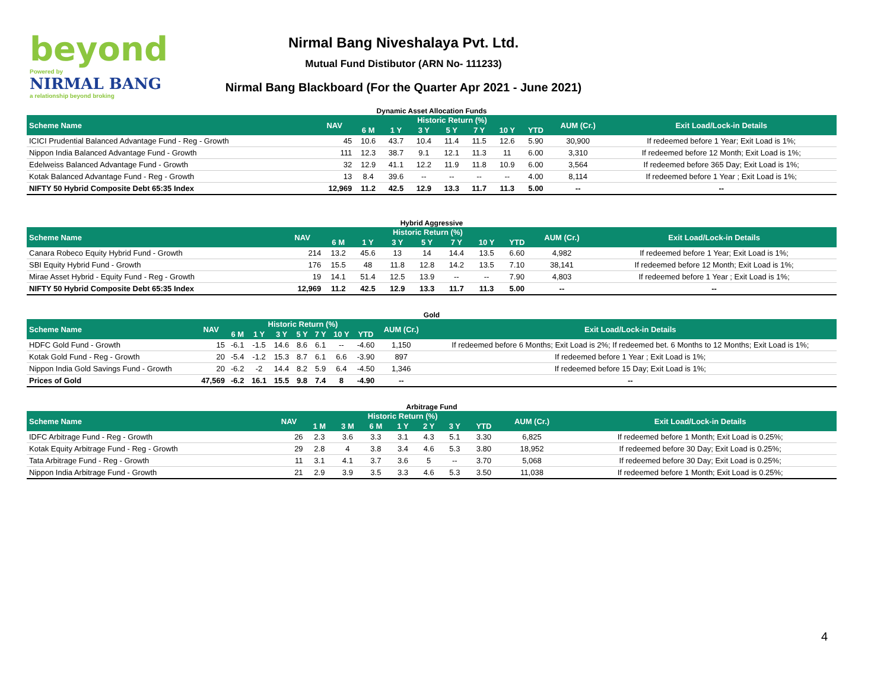beyond
Powered by
NIRMAL BANG
a relationship beyond broking
Nirmal Bang Niveshalaya Pvt. Ltd.
Mutual Fund Distibutor (ARN No- 111233)
Nirmal Bang Blackboard (For the Quarter Apr 2021 - June 2021)
Dynamic Asset Allocation Funds
| Scheme Name | NAV | Historic Return (%) | | | | | | | AUM (Cr.) | Exit Load/Lock-in Details |
| --- | --- | --- | --- | --- | --- | --- | --- | --- | --- | --- |
| | | 6 M | 1 Y | 3 Y | 5 Y | 7 Y | 10 Y | YTD | | |
| ICICI Prudential Balanced Advantage Fund - Reg - Growth | 45 | 10.6 | 43.7 | 10.4 | 11.4 | 11.5 | 12.6 | 5.90 | 30,900 | If redeemed before 1 Year; Exit Load is 1%; |
| Nippon India Balanced Advantage Fund - Growth | 111 | 12.3 | 38.7 | 9.1 | 12.1 | 11.3 | 11 | 6.00 | 3,310 | If redeemed before 12 Month; Exit Load is 1%; |
| Edelweiss Balanced Advantage Fund - Growth | 32 | 12.9 | 41.1 | 12.2 | 11.9 | 11.8 | 10.9 | 6.00 | 3,564 | If redeemed before 365 Day; Exit Load is 1%; |
| Kotak Balanced Advantage Fund - Reg - Growth | 13 | 8.4 | 39.6 | -- | -- | -- | -- | 4.00 | 8,114 | If redeemed before 1 Year ; Exit Load is 1%; |
| NIFTY 50 Hybrid Composite Debt 65:35 Index | 12,969 | 11.2 | 42.5 | 12.9 | 13.3 | 11.7 | 11.3 | 5.00 | -- | -- |
Hybrid Aggressive
| Scheme Name | NAV | Historic Return (%) | | | | | | | AUM (Cr.) | Exit Load/Lock-in Details |
| --- | --- | --- | --- | --- | --- | --- | --- | --- | --- | --- |
| | | 6 M | 1 Y | 3 Y | 5 Y | 7 Y | 10 Y | YTD | | |
| Canara Robeco Equity Hybrid Fund - Growth | 214 | 13.2 | 45.6 | 13 | 14 | 14.4 | 13.5 | 6.60 | 4,982 | If redeemed before 1 Year; Exit Load is 1%; |
| SBI Equity Hybrid Fund - Growth | 176 | 15.5 | 48 | 11.8 | 12.8 | 14.2 | 13.5 | 7.10 | 38,141 | If redeemed before 12 Month; Exit Load is 1%; |
| Mirae Asset Hybrid - Equity Fund - Reg - Growth | 19 | 14.1 | 51.4 | 12.5 | 13.9 | -- | -- | 7.90 | 4,803 | If redeemed before 1 Year ; Exit Load is 1%; |
| NIFTY 50 Hybrid Composite Debt 65:35 Index | 12,969 | 11.2 | 42.5 | 12.9 | 13.3 | 11.7 | 11.3 | 5.00 | -- | -- |
Gold
| Scheme Name | NAV | Historic Return (%) | | | | | | | AUM (Cr.) | Exit Load/Lock-in Details |
| --- | --- | --- | --- | --- | --- | --- | --- | --- | --- | --- |
| | | 6 M | 1 Y | 3 Y | 5 Y | 7 Y | 10 Y | YTD | | |
| HDFC Gold Fund - Growth | 15 | -6.1 | -1.5 | 14.6 | 8.6 | 6.1 | -- | -4.60 | 1,150 | If redeemed before 6 Months; Exit Load is 2%; If redeemed bet. 6 Months to 12 Months; Exit Load is 1%; |
| Kotak Gold Fund - Reg - Growth | 20 | -5.4 | -1.2 | 15.3 | 8.7 | 6.1 | 6.6 | -3.90 | 897 | If redeemed before 1 Year ; Exit Load is 1%; |
| Nippon India Gold Savings Fund - Growth | 20 | -6.2 | -2 | 14.4 | 8.2 | 5.9 | 6.4 | -4.50 | 1,346 | If redeemed before 15 Day; Exit Load is 1%; |
| Prices of Gold | 47,569 | -6.2 | 16.1 | 15.5 | 9.8 | 7.4 | 8 | -4.90 | -- | -- |
Arbitrage Fund
| Scheme Name | NAV | Historic Return (%) | | | | | | | AUM (Cr.) | Exit Load/Lock-in Details |
| --- | --- | --- | --- | --- | --- | --- | --- | --- | --- | --- |
| | | 1 M | 3 M | 6 M | 1 Y | 2 Y | 3 Y | YTD | | |
| IDFC Arbitrage Fund - Reg - Growth | 26 | 2.3 | 3.6 | 3.3 | 3.1 | 4.3 | 5.1 | 3.30 | 6,825 | If redeemed before 1 Month; Exit Load is 0.25%; |
| Kotak Equity Arbitrage Fund - Reg - Growth | 29 | 2.8 | 4 | 3.8 | 3.4 | 4.6 | 5.3 | 3.80 | 18,952 | If redeemed before 30 Day; Exit Load is 0.25%; |
| Tata Arbitrage Fund - Reg - Growth | 11 | 3.1 | 4.1 | 3.7 | 3.6 | 5 | -- | 3.70 | 5,068 | If redeemed before 30 Day; Exit Load is 0.25%; |
| Nippon India Arbitrage Fund - Growth | 21 | 2.9 | 3.9 | 3.5 | 3.3 | 4.6 | 5.3 | 3.50 | 11,038 | If redeemed before 1 Month; Exit Load is 0.25%; |
4